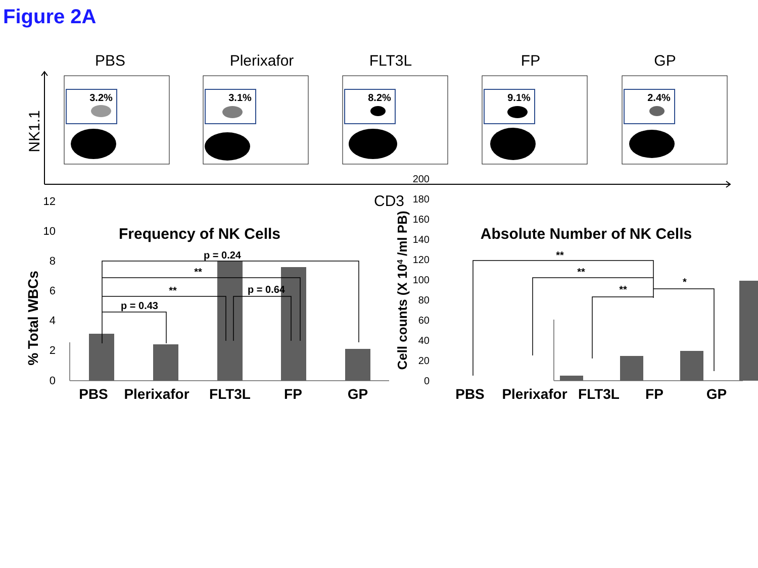Figure 2A
PBS
Plerixafor
FLT3L
FP
GP
3.2%
3.1%
8.2%
9.1%
2.4%
NK1.1
CD3
Frequency of NK Cells
Absolute Number of NK Cells
0
2
4
6
8
10
12
PBS
Plerixafor
FLT3L
FP
GP
PBS
Plerixafor
FLT3L
FP
GP
% Total WBCs
Cell counts (X 104 /ml PB)
0
20
40
60
80
100
120
140
160
180
200
p = 0.24
**
**
p = 0.64
p = 0.43
**
**
**
*